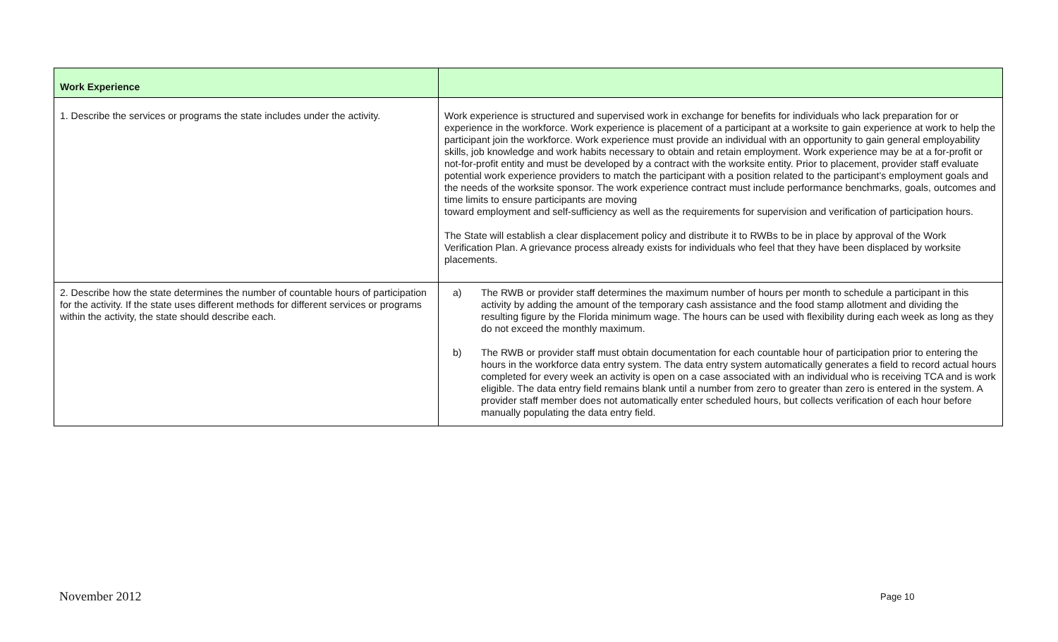| Work Experience | |
| --- | --- |
| 1. Describe the services or programs the state includes under the activity. | Work experience is structured and supervised work in exchange for benefits for individuals who lack preparation for or experience in the workforce. Work experience is placement of a participant at a worksite to gain experience at work to help the participant join the workforce. Work experience must provide an individual with an opportunity to gain general employability skills, job knowledge and work habits necessary to obtain and retain employment. Work experience may be at a for-profit or not-for-profit entity and must be developed by a contract with the worksite entity. Prior to placement, provider staff evaluate potential work experience providers to match the participant with a position related to the participant’s employment goals and the needs of the worksite sponsor. The work experience contract must include performance benchmarks, goals, outcomes and time limits to ensure participants are moving toward employment and self-sufficiency as well as the requirements for supervision and verification of participation hours. The State will establish a clear displacement policy and distribute it to RWBs to be in place by approval of the Work Verification Plan. A grievance process already exists for individuals who feel that they have been displaced by worksite placements. |
| 2. Describe how the state determines the number of countable hours of participation for the activity. If the state uses different methods for different services or programs within the activity, the state should describe each. | a) The RWB or provider staff determines the maximum number of hours per month to schedule a participant in this activity by adding the amount of the temporary cash assistance and the food stamp allotment and dividing the resulting figure by the Florida minimum wage. The hours can be used with flexibility during each week as long as they do not exceed the monthly maximum. b) The RWB or provider staff must obtain documentation for each countable hour of participation prior to entering the hours in the workforce data entry system. The data entry system automatically generates a field to record actual hours completed for every week an activity is open on a case associated with an individual who is receiving TCA and is work eligible. The data entry field remains blank until a number from zero to greater than zero is entered in the system. A provider staff member does not automatically enter scheduled hours, but collects verification of each hour before manually populating the data entry field. |
November 2012 Page 10